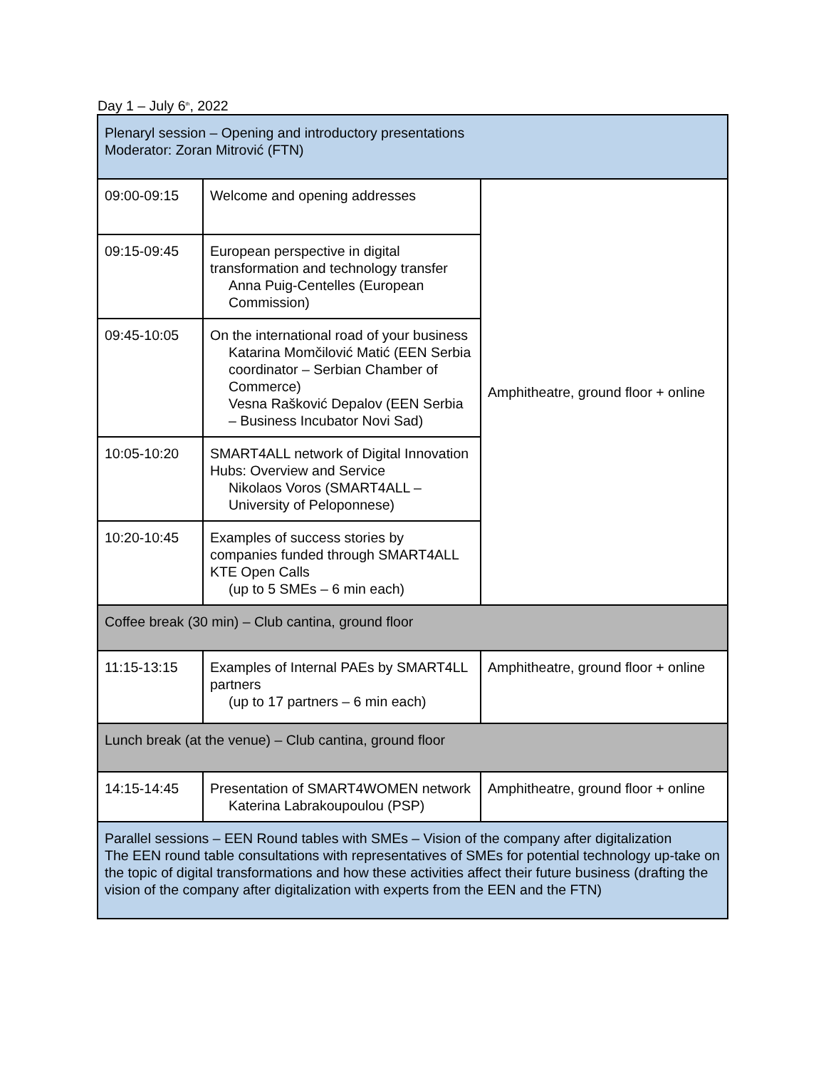Day 1 – July 6<sup>th</sup>, 2022
| Plenaryl session – Opening and introductory presentations Moderator: Zoran Mitrović (FTN) | | |
| 09:00-09:15 | Welcome and opening addresses | Amphitheatre, ground floor + online |
| 09:15-09:45 | European perspective in digital transformation and technology transfer Anna Puig-Centelles (European Commission) | |
| 09:45-10:05 | On the international road of your business Katarina Momčilović Matić (EEN Serbia coordinator – Serbian Chamber of Commerce) Vesna Rašković Depalov (EEN Serbia – Business Incubator Novi Sad) | |
| 10:05-10:20 | SMART4ALL network of Digital Innovation Hubs: Overview and Service Nikolaos Voros (SMART4ALL – University of Peloponnese) | |
| 10:20-10:45 | Examples of success stories by companies funded through SMART4ALL KTE Open Calls (up to 5 SMEs – 6 min each) | |
| Coffee break (30 min) – Club cantina, ground floor | | |
| 11:15-13:15 | Examples of Internal PAEs by SMART4LL partners (up to 17 partners – 6 min each) | Amphitheatre, ground floor + online |
| Lunch break (at the venue) – Club cantina, ground floor | | |
| 14:15-14:45 | Presentation of SMART4WOMEN network Katerina Labrakoupoulou (PSP) | Amphitheatre, ground floor + online |
| Parallel sessions – EEN Round tables with SMEs – Vision of the company after digitalization The EEN round table consultations with representatives of SMEs for potential technology up-take on the topic of digital transformations and how these activities affect their future business (drafting the vision of the company after digitalization with experts from the EEN and the FTN) | | |